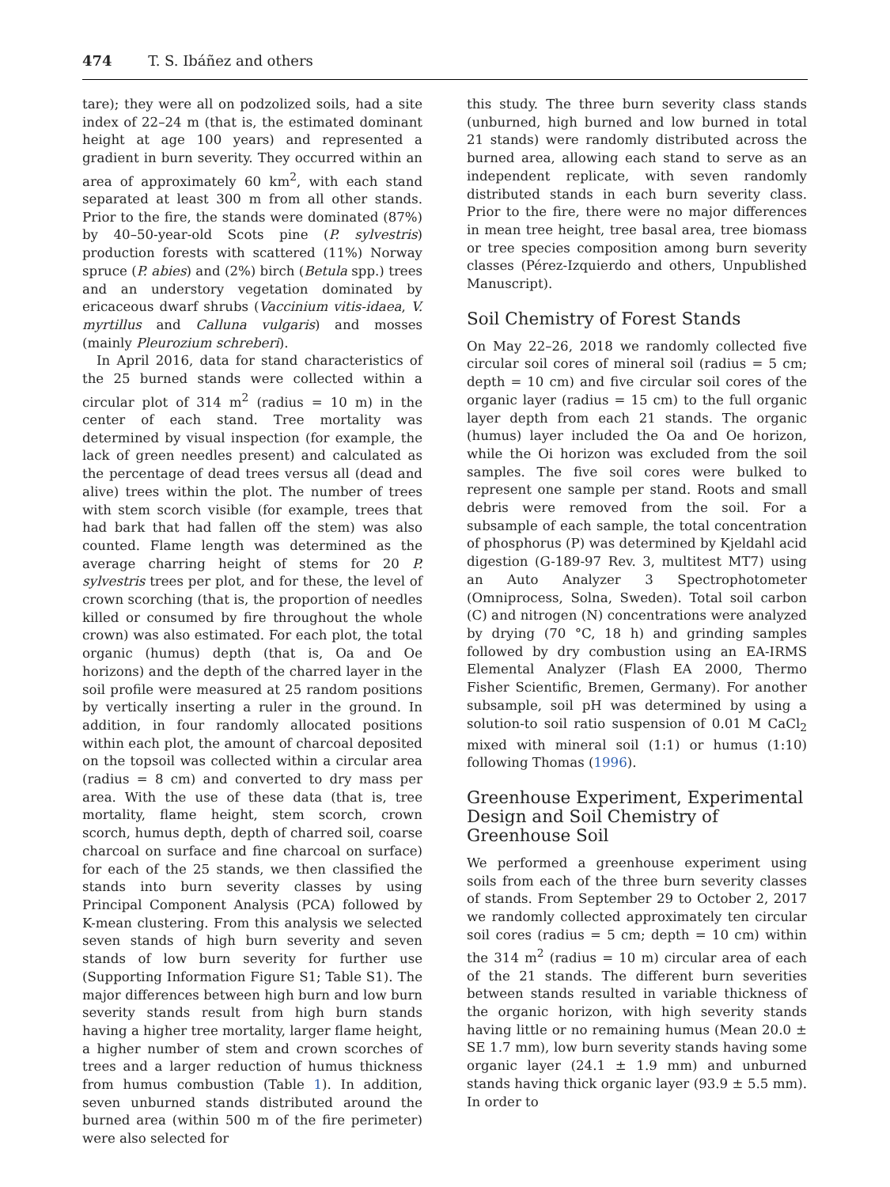474 T. S. Ibáñez and others
tare); they were all on podzolized soils, had a site index of 22–24 m (that is, the estimated dominant height at age 100 years) and represented a gradient in burn severity. They occurred within an area of approximately 60 km<sup>2</sup>, with each stand separated at least 300 m from all other stands. Prior to the fire, the stands were dominated (87%) by 40–50-year-old Scots pine (P. sylvestris) production forests with scattered (11%) Norway spruce (P. abies) and (2%) birch (Betula spp.) trees and an understory vegetation dominated by ericaceous dwarf shrubs (Vaccinium vitis-idaea, V. myrtillus and Calluna vulgaris) and mosses (mainly Pleurozium schreberi).
In April 2016, data for stand characteristics of the 25 burned stands were collected within a circular plot of 314 m<sup>2</sup> (radius = 10 m) in the center of each stand. Tree mortality was determined by visual inspection (for example, the lack of green needles present) and calculated as the percentage of dead trees versus all (dead and alive) trees within the plot. The number of trees with stem scorch visible (for example, trees that had bark that had fallen off the stem) was also counted. Flame length was determined as the average charring height of stems for 20 P. sylvestris trees per plot, and for these, the level of crown scorching (that is, the proportion of needles killed or consumed by fire throughout the whole crown) was also estimated. For each plot, the total organic (humus) depth (that is, Oa and Oe horizons) and the depth of the charred layer in the soil profile were measured at 25 random positions by vertically inserting a ruler in the ground. In addition, in four randomly allocated positions within each plot, the amount of charcoal deposited on the topsoil was collected within a circular area (radius = 8 cm) and converted to dry mass per area. With the use of these data (that is, tree mortality, flame height, stem scorch, crown scorch, humus depth, depth of charred soil, coarse charcoal on surface and fine charcoal on surface) for each of the 25 stands, we then classified the stands into burn severity classes by using Principal Component Analysis (PCA) followed by K-mean clustering. From this analysis we selected seven stands of high burn severity and seven stands of low burn severity for further use (Supporting Information Figure S1; Table S1). The major differences between high burn and low burn severity stands result from high burn stands having a higher tree mortality, larger flame height, a higher number of stem and crown scorches of trees and a larger reduction of humus thickness from humus combustion (Table 1). In addition, seven unburned stands distributed around the burned area (within 500 m of the fire perimeter) were also selected for
this study. The three burn severity class stands (unburned, high burned and low burned in total 21 stands) were randomly distributed across the burned area, allowing each stand to serve as an independent replicate, with seven randomly distributed stands in each burn severity class. Prior to the fire, there were no major differences in mean tree height, tree basal area, tree biomass or tree species composition among burn severity classes (Pérez-Izquierdo and others, Unpublished Manuscript).
Soil Chemistry of Forest Stands
On May 22–26, 2018 we randomly collected five circular soil cores of mineral soil (radius = 5 cm; depth = 10 cm) and five circular soil cores of the organic layer (radius = 15 cm) to the full organic layer depth from each 21 stands. The organic (humus) layer included the Oa and Oe horizon, while the Oi horizon was excluded from the soil samples. The five soil cores were bulked to represent one sample per stand. Roots and small debris were removed from the soil. For a subsample of each sample, the total concentration of phosphorus (P) was determined by Kjeldahl acid digestion (G-189-97 Rev. 3, multitest MT7) using an Auto Analyzer 3 Spectrophotometer (Omniprocess, Solna, Sweden). Total soil carbon (C) and nitrogen (N) concentrations were analyzed by drying (70 °C, 18 h) and grinding samples followed by dry combustion using an EA-IRMS Elemental Analyzer (Flash EA 2000, Thermo Fisher Scientific, Bremen, Germany). For another subsample, soil pH was determined by using a solution-to soil ratio suspension of 0.01 M CaCl<sub>2</sub> mixed with mineral soil (1:1) or humus (1:10) following Thomas (1996).
Greenhouse Experiment, Experimental Design and Soil Chemistry of Greenhouse Soil
We performed a greenhouse experiment using soils from each of the three burn severity classes of stands. From September 29 to October 2, 2017 we randomly collected approximately ten circular soil cores (radius = 5 cm; depth = 10 cm) within the 314 m<sup>2</sup> (radius = 10 m) circular area of each of the 21 stands. The different burn severities between stands resulted in variable thickness of the organic horizon, with high severity stands having little or no remaining humus (Mean 20.0 ± SE 1.7 mm), low burn severity stands having some organic layer (24.1 ± 1.9 mm) and unburned stands having thick organic layer (93.9 ± 5.5 mm). In order to